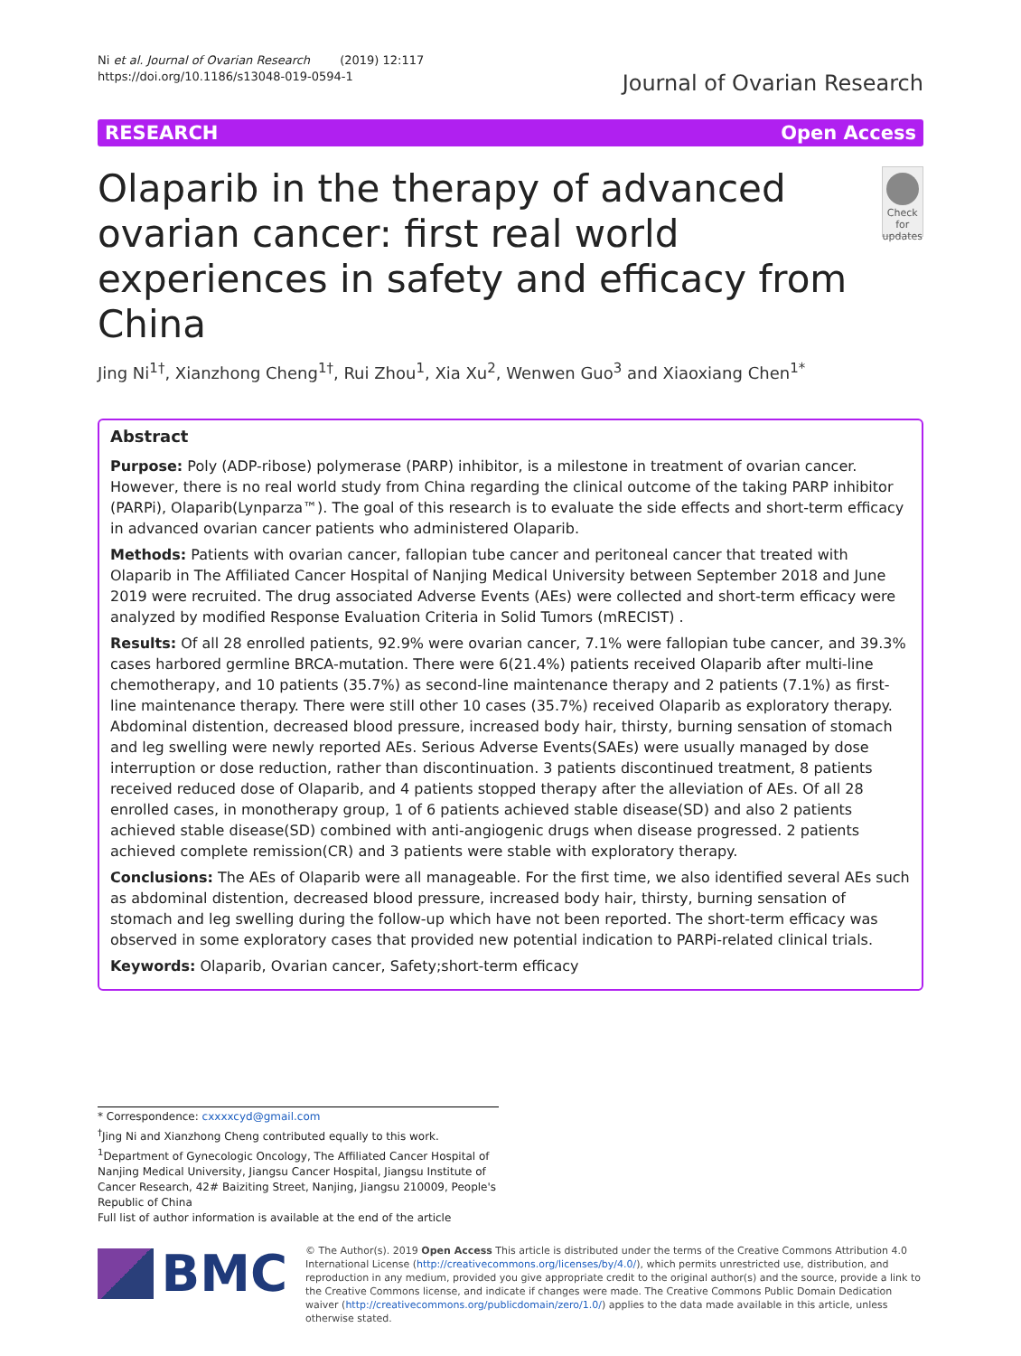Ni et al. Journal of Ovarian Research (2019) 12:117
https://doi.org/10.1186/s13048-019-0594-1
Journal of Ovarian Research
RESEARCH Open Access
Olaparib in the therapy of advanced ovarian cancer: first real world experiences in safety and efficacy from China
Check for updates
Jing Ni<sup>1†</sup>, Xianzhong Cheng<sup>1†</sup>, Rui Zhou<sup>1</sup>, Xia Xu<sup>2</sup>, Wenwen Guo<sup>3</sup> and Xiaoxiang Chen<sup>1*</sup>
Abstract
Purpose: Poly (ADP-ribose) polymerase (PARP) inhibitor, is a milestone in treatment of ovarian cancer. However, there is no real world study from China regarding the clinical outcome of the taking PARP inhibitor (PARPi), Olaparib(Lynparza™). The goal of this research is to evaluate the side effects and short-term efficacy in advanced ovarian cancer patients who administered Olaparib.
Methods: Patients with ovarian cancer, fallopian tube cancer and peritoneal cancer that treated with Olaparib in The Affiliated Cancer Hospital of Nanjing Medical University between September 2018 and June 2019 were recruited. The drug associated Adverse Events (AEs) were collected and short-term efficacy were analyzed by modified Response Evaluation Criteria in Solid Tumors (mRECIST) .
Results: Of all 28 enrolled patients, 92.9% were ovarian cancer, 7.1% were fallopian tube cancer, and 39.3% cases harbored germline BRCA-mutation. There were 6(21.4%) patients received Olaparib after multi-line chemotherapy, and 10 patients (35.7%) as second-line maintenance therapy and 2 patients (7.1%) as first-line maintenance therapy. There were still other 10 cases (35.7%) received Olaparib as exploratory therapy. Abdominal distention, decreased blood pressure, increased body hair, thirsty, burning sensation of stomach and leg swelling were newly reported AEs. Serious Adverse Events(SAEs) were usually managed by dose interruption or dose reduction, rather than discontinuation. 3 patients discontinued treatment, 8 patients received reduced dose of Olaparib, and 4 patients stopped therapy after the alleviation of AEs. Of all 28 enrolled cases, in monotherapy group, 1 of 6 patients achieved stable disease(SD) and also 2 patients achieved stable disease(SD) combined with anti-angiogenic drugs when disease progressed. 2 patients achieved complete remission(CR) and 3 patients were stable with exploratory therapy.
Conclusions: The AEs of Olaparib were all manageable. For the first time, we also identified several AEs such as abdominal distention, decreased blood pressure, increased body hair, thirsty, burning sensation of stomach and leg swelling during the follow-up which have not been reported. The short-term efficacy was observed in some exploratory cases that provided new potential indication to PARPi-related clinical trials.
Keywords: Olaparib, Ovarian cancer, Safety;short-term efficacy
* Correspondence: cxxxxcyd@gmail.com
<sup>†</sup> Jing Ni and Xianzhong Cheng contributed equally to this work.
<sup>1</sup> Department of Gynecologic Oncology, The Affiliated Cancer Hospital of Nanjing Medical University, Jiangsu Cancer Hospital, Jiangsu Institute of Cancer Research, 42# Baiziting Street, Nanjing, Jiangsu 210009, People's Republic of China
Full list of author information is available at the end of the article
BMC
© The Author(s). 2019 Open Access This article is distributed under the terms of the Creative Commons Attribution 4.0 International License (http://creativecommons.org/licenses/by/4.0/), which permits unrestricted use, distribution, and reproduction in any medium, provided you give appropriate credit to the original author(s) and the source, provide a link to the Creative Commons license, and indicate if changes were made. The Creative Commons Public Domain Dedication waiver (http://creativecommons.org/publicdomain/zero/1.0/) applies to the data made available in this article, unless otherwise stated.